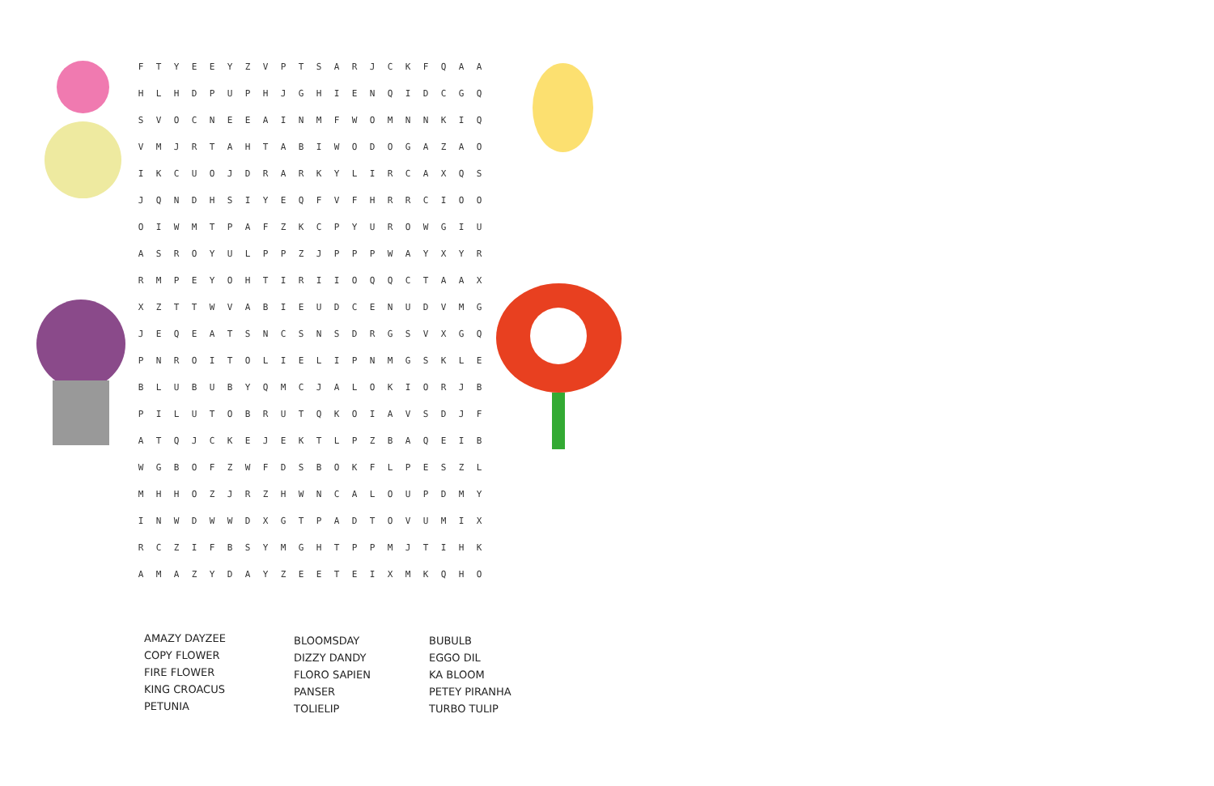| F | T | Y | E | E | Y | Z | V | P | T | S | A | R | J | C | K | F | Q | A | A |
| H | L | H | D | P | U | P | H | J | G | H | I | E | N | Q | I | D | C | G | Q |
| S | V | O | C | N | E | E | A | I | N | M | F | W | O | M | N | N | K | I | Q |
| V | M | J | R | T | A | H | T | A | B | I | W | O | D | O | G | A | Z | A | O |
| I | K | C | U | O | J | D | R | A | R | K | Y | L | I | R | C | A | X | Q | S |
| J | Q | N | D | H | S | I | Y | E | Q | F | V | F | H | R | R | C | I | O | O |
| O | I | W | M | T | P | A | F | Z | K | C | P | Y | U | R | O | W | G | I | U |
| A | S | R | O | Y | U | L | P | P | Z | J | P | P | P | W | A | Y | X | Y | R |
| R | M | P | E | Y | O | H | T | I | R | I | I | O | Q | Q | C | T | A | A | X |
| X | Z | T | T | W | V | A | B | I | E | U | D | C | E | N | U | D | V | M | G |
| J | E | Q | E | A | T | S | N | C | S | N | S | D | R | G | S | V | X | G | Q |
| P | N | R | O | I | T | O | L | I | E | L | I | P | N | M | G | S | K | L | E |
| B | L | U | B | U | B | Y | Q | M | C | J | A | L | O | K | I | O | R | J | B |
| P | I | L | U | T | O | B | R | U | T | Q | K | O | I | A | V | S | D | J | F |
| A | T | Q | J | C | K | E | J | E | K | T | L | P | Z | B | A | Q | E | I | B |
| W | G | B | O | F | Z | W | F | D | S | B | O | K | F | L | P | E | S | Z | L |
| M | H | H | O | Z | J | R | Z | H | W | N | C | A | L | O | U | P | D | M | Y |
| I | N | W | D | W | W | D | X | G | T | P | A | D | T | O | V | U | M | I | X |
| R | C | Z | I | F | B | S | Y | M | G | H | T | P | P | M | J | T | I | H | K |
| A | M | A | Z | Y | D | A | Y | Z | E | E | T | E | I | X | M | K | Q | H | O |
AMAZY DAYZEE
COPY FLOWER
FIRE FLOWER
KING CROACUS
PETUNIA
BLOOMSDAY
DIZZY DANDY
FLORO SAPIEN
PANSER
TOLIELIP
BUBULB
EGGO DIL
KA BLOOM
PETEY PIRANHA
TURBO TULIP